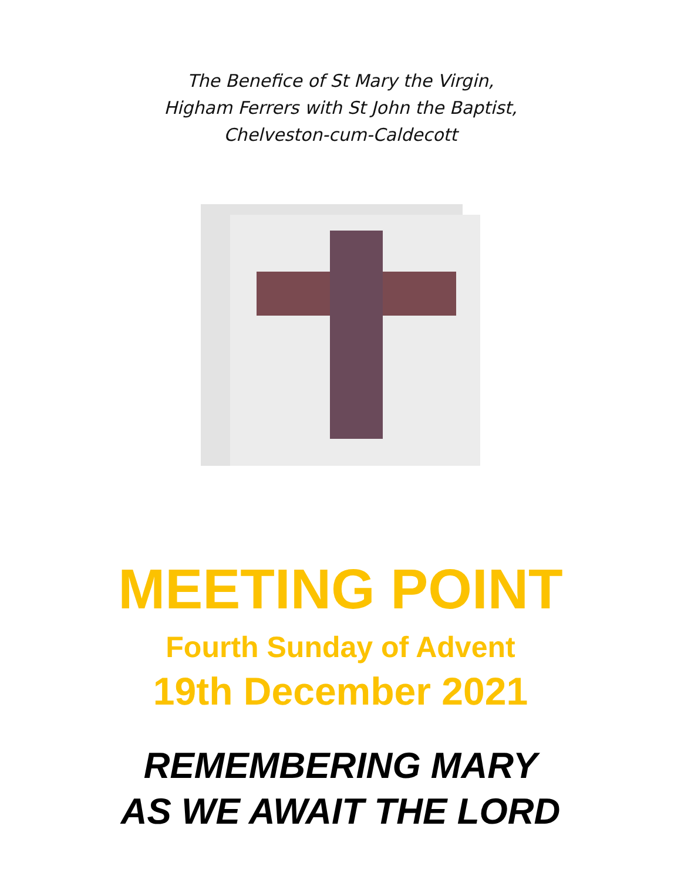The Benefice of St Mary the Virgin,
Higham Ferrers with St John the Baptist,
Chelveston-cum-Caldecott
MEETING POINT
Fourth Sunday of Advent
19th December 2021
REMEMBERING MARY
AS WE AWAIT THE LORD